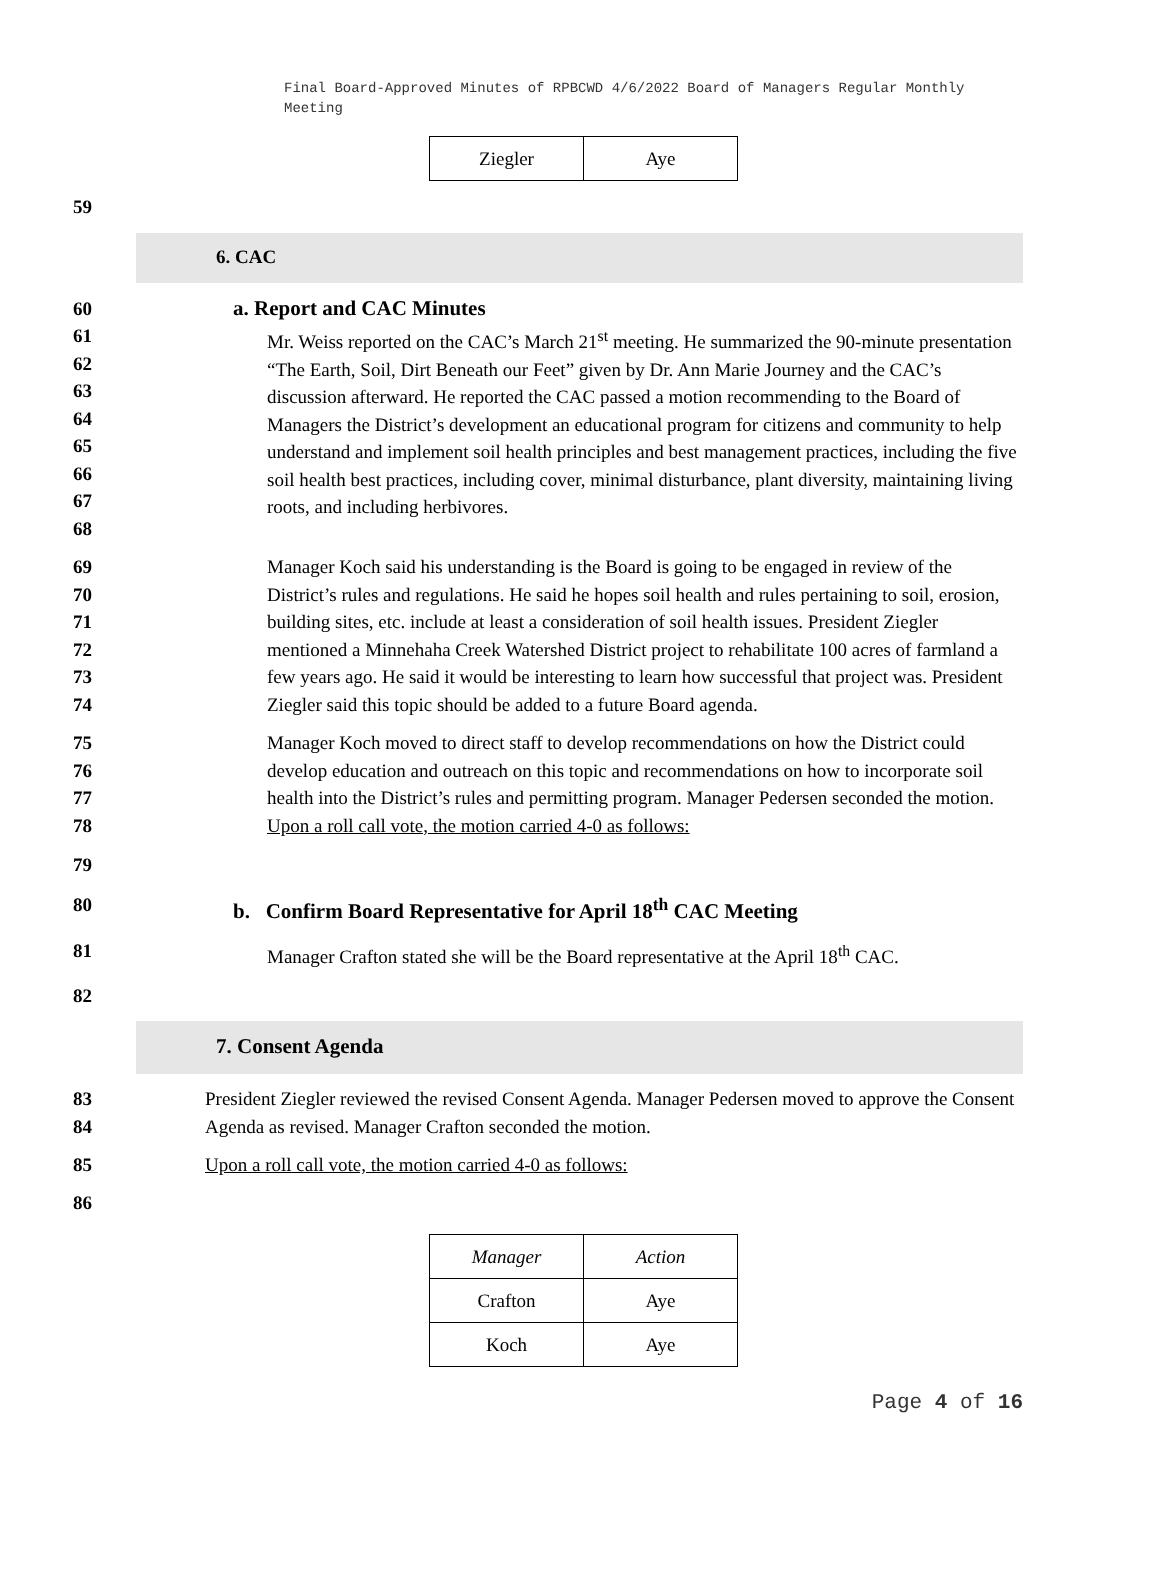Final Board-Approved Minutes of RPBCWD 4/6/2022 Board of Managers Regular Monthly Meeting
| Ziegler | Aye |
59
6. CAC
60 a. Report and CAC Minutes
61
62
63
64
65
66
67
68
Mr. Weiss reported on the CAC’s March 21<sup>st</sup> meeting. He summarized the 90-minute presentation “The Earth, Soil, Dirt Beneath our Feet” given by Dr. Ann Marie Journey and the CAC’s discussion afterward. He reported the CAC passed a motion recommending to the Board of Managers the District’s development an educational program for citizens and community to help understand and implement soil health principles and best management practices, including the five soil health best practices, including cover, minimal disturbance, plant diversity, maintaining living roots, and including herbivores.
69
70
71
72
73
74
Manager Koch said his understanding is the Board is going to be engaged in review of the District’s rules and regulations. He said he hopes soil health and rules pertaining to soil, erosion, building sites, etc. include at least a consideration of soil health issues. President Ziegler mentioned a Minnehaha Creek Watershed District project to rehabilitate 100 acres of farmland a few years ago. He said it would be interesting to learn how successful that project was. President Ziegler said this topic should be added to a future Board agenda.
75
76
77
78
Manager Koch moved to direct staff to develop recommendations on how the District could develop education and outreach on this topic and recommendations on how to incorporate soil health into the District’s rules and permitting program. Manager Pedersen seconded the motion. Upon a roll call vote, the motion carried 4-0 as follows:
79
80 b. Confirm Board Representative for April 18<sup>th</sup> CAC Meeting
81 Manager Crafton stated she will be the Board representative at the April 18<sup>th</sup> CAC.
82
7. Consent Agenda
83
84
President Ziegler reviewed the revised Consent Agenda. Manager Pedersen moved to approve the Consent Agenda as revised. Manager Crafton seconded the motion.
85 Upon a roll call vote, the motion carried 4-0 as follows:
86
| Manager | Action |
| --- | --- |
| Crafton | Aye |
| Koch | Aye |
Page 4 of 16